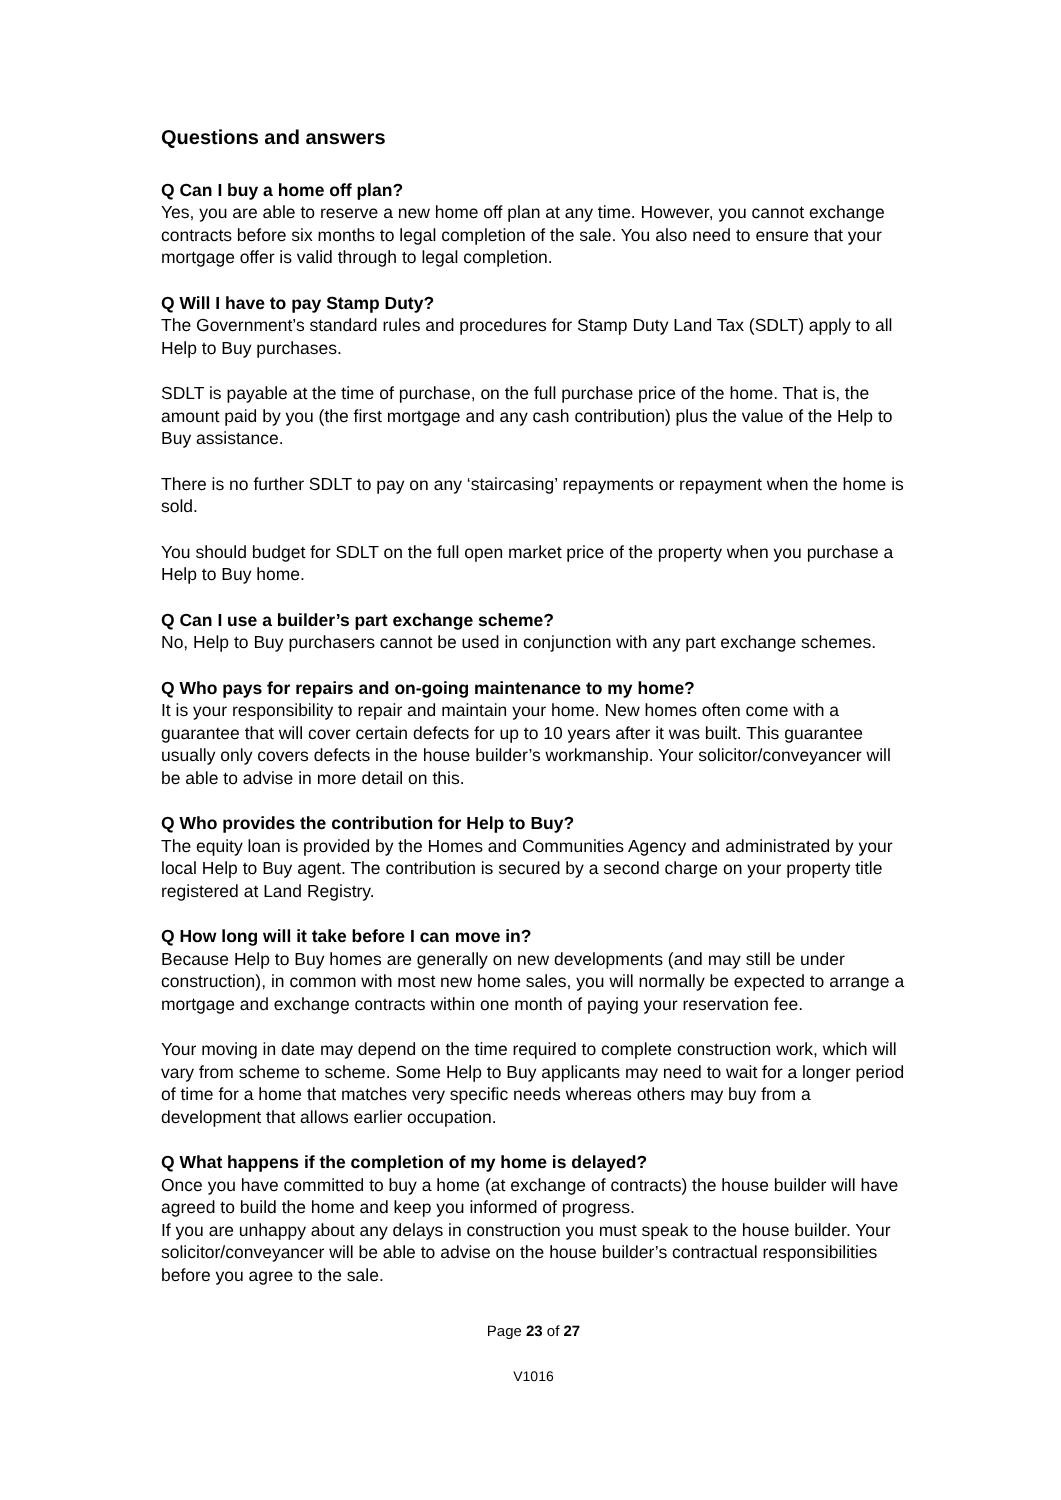Questions and answers
Q Can I buy a home off plan?
Yes, you are able to reserve a new home off plan at any time. However, you cannot exchange contracts before six months to legal completion of the sale. You also need to ensure that your mortgage offer is valid through to legal completion.
Q Will I have to pay Stamp Duty?
The Government’s standard rules and procedures for Stamp Duty Land Tax (SDLT) apply to all Help to Buy purchases.
SDLT is payable at the time of purchase, on the full purchase price of the home. That is, the amount paid by you (the first mortgage and any cash contribution) plus the value of the Help to Buy assistance.
There is no further SDLT to pay on any ‘staircasing’ repayments or repayment when the home is sold.
You should budget for SDLT on the full open market price of the property when you purchase a Help to Buy home.
Q Can I use a builder’s part exchange scheme?
No, Help to Buy purchasers cannot be used in conjunction with any part exchange schemes.
Q Who pays for repairs and on-going maintenance to my home?
It is your responsibility to repair and maintain your home. New homes often come with a guarantee that will cover certain defects for up to 10 years after it was built. This guarantee usually only covers defects in the house builder’s workmanship. Your solicitor/conveyancer will be able to advise in more detail on this.
Q Who provides the contribution for Help to Buy?
The equity loan is provided by the Homes and Communities Agency and administrated by your local Help to Buy agent. The contribution is secured by a second charge on your property title registered at Land Registry.
Q How long will it take before I can move in?
Because Help to Buy homes are generally on new developments (and may still be under construction), in common with most new home sales, you will normally be expected to arrange a mortgage and exchange contracts within one month of paying your reservation fee.
Your moving in date may depend on the time required to complete construction work, which will vary from scheme to scheme. Some Help to Buy applicants may need to wait for a longer period of time for a home that matches very specific needs whereas others may buy from a development that allows earlier occupation.
Q What happens if the completion of my home is delayed?
Once you have committed to buy a home (at exchange of contracts) the house builder will have agreed to build the home and keep you informed of progress.
If you are unhappy about any delays in construction you must speak to the house builder. Your solicitor/conveyancer will be able to advise on the house builder’s contractual responsibilities before you agree to the sale.
Page 23 of 27
V1016